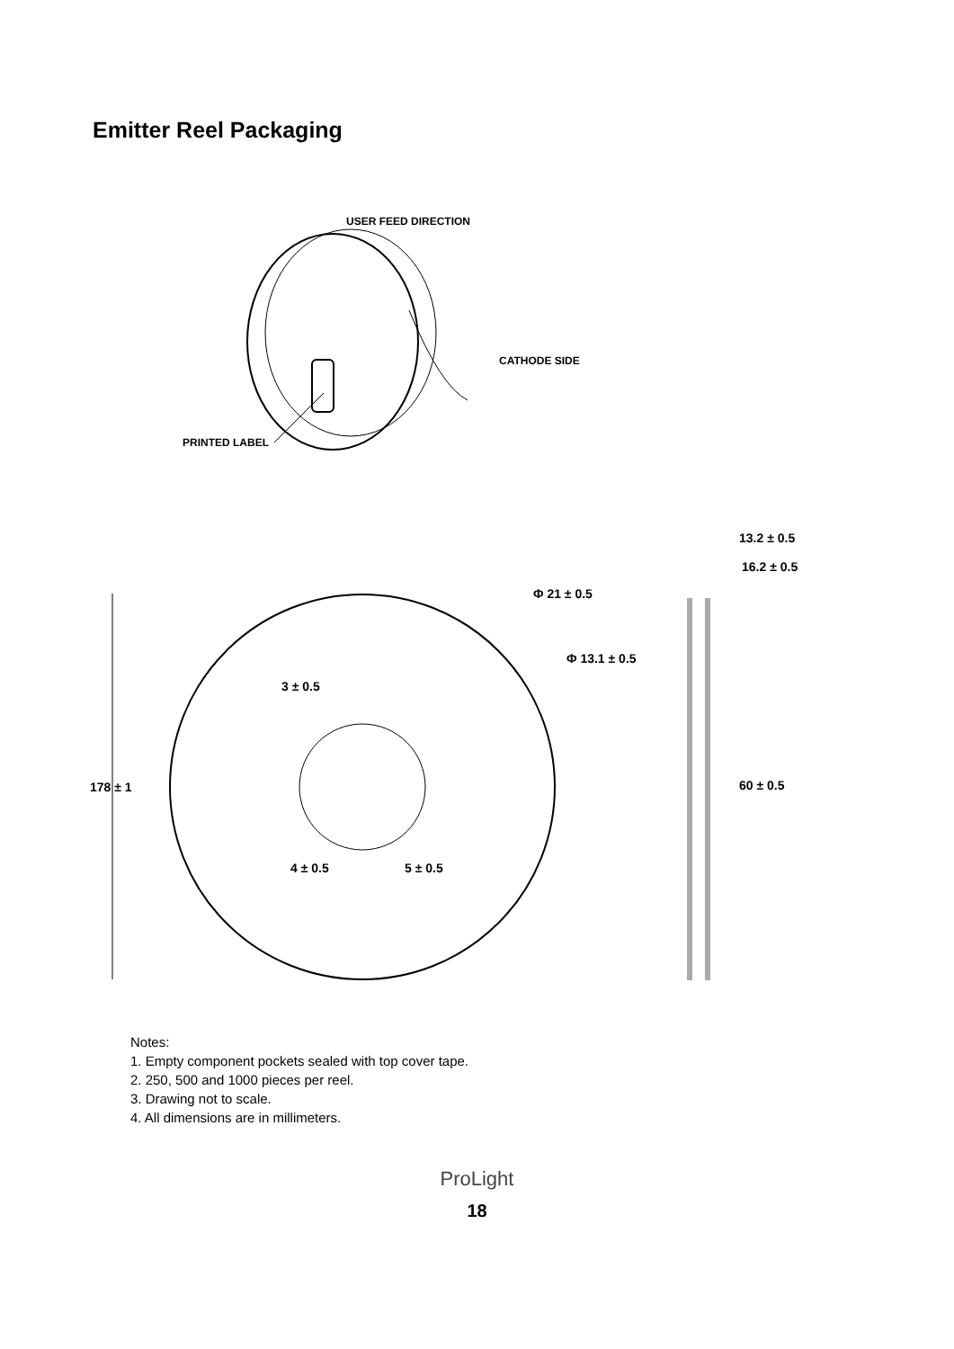Emitter Reel Packaging
USER FEED DIRECTION
CATHODE SIDE
PRINTED LABEL
178 ± 1
Φ 21 ± 0.5
Φ 13.1 ± 0.5
3 ± 0.5
4 ± 0.5
5 ± 0.5
13.2 ± 0.5
16.2 ± 0.5
60 ± 0.5
Notes:
1. Empty component pockets sealed with top cover tape.
2. 250, 500 and 1000 pieces per reel.
3. Drawing not to scale.
4. All dimensions are in millimeters.
ProLight
18